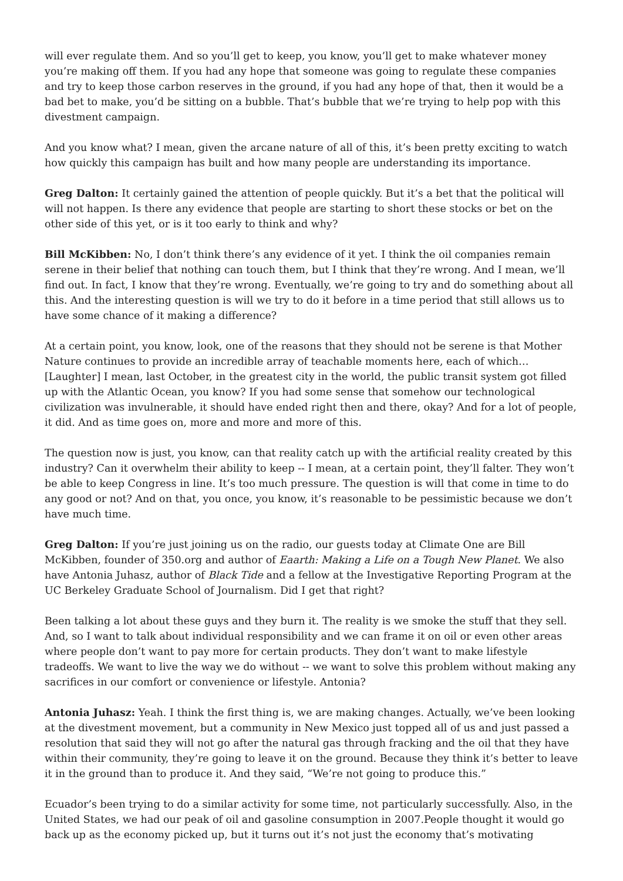will ever regulate them. And so you’ll get to keep, you know, you’ll get to make whatever money you’re making off them. If you had any hope that someone was going to regulate these companies and try to keep those carbon reserves in the ground, if you had any hope of that, then it would be a bad bet to make, you’d be sitting on a bubble. That’s bubble that we’re trying to help pop with this divestment campaign.
And you know what? I mean, given the arcane nature of all of this, it’s been pretty exciting to watch how quickly this campaign has built and how many people are understanding its importance.
Greg Dalton: It certainly gained the attention of people quickly. But it’s a bet that the political will will not happen. Is there any evidence that people are starting to short these stocks or bet on the other side of this yet, or is it too early to think and why?
Bill McKibben: No, I don’t think there’s any evidence of it yet. I think the oil companies remain serene in their belief that nothing can touch them, but I think that they’re wrong. And I mean, we’ll find out. In fact, I know that they’re wrong. Eventually, we’re going to try and do something about all this. And the interesting question is will we try to do it before in a time period that still allows us to have some chance of it making a difference?
At a certain point, you know, look, one of the reasons that they should not be serene is that Mother Nature continues to provide an incredible array of teachable moments here, each of which… [Laughter] I mean, last October, in the greatest city in the world, the public transit system got filled up with the Atlantic Ocean, you know? If you had some sense that somehow our technological civilization was invulnerable, it should have ended right then and there, okay? And for a lot of people, it did. And as time goes on, more and more and more of this.
The question now is just, you know, can that reality catch up with the artificial reality created by this industry? Can it overwhelm their ability to keep -- I mean, at a certain point, they’ll falter. They won’t be able to keep Congress in line. It’s too much pressure. The question is will that come in time to do any good or not? And on that, you once, you know, it’s reasonable to be pessimistic because we don’t have much time.
Greg Dalton: If you’re just joining us on the radio, our guests today at Climate One are Bill McKibben, founder of 350.org and author of Eaarth: Making a Life on a Tough New Planet. We also have Antonia Juhasz, author of Black Tide and a fellow at the Investigative Reporting Program at the UC Berkeley Graduate School of Journalism. Did I get that right?
Been talking a lot about these guys and they burn it. The reality is we smoke the stuff that they sell. And, so I want to talk about individual responsibility and we can frame it on oil or even other areas where people don’t want to pay more for certain products. They don’t want to make lifestyle tradeoffs. We want to live the way we do without -- we want to solve this problem without making any sacrifices in our comfort or convenience or lifestyle. Antonia?
Antonia Juhasz: Yeah. I think the first thing is, we are making changes. Actually, we’ve been looking at the divestment movement, but a community in New Mexico just topped all of us and just passed a resolution that said they will not go after the natural gas through fracking and the oil that they have within their community, they’re going to leave it on the ground. Because they think it’s better to leave it in the ground than to produce it. And they said, “We’re not going to produce this.”
Ecuador’s been trying to do a similar activity for some time, not particularly successfully. Also, in the United States, we had our peak of oil and gasoline consumption in 2007.People thought it would go back up as the economy picked up, but it turns out it’s not just the economy that’s motivating